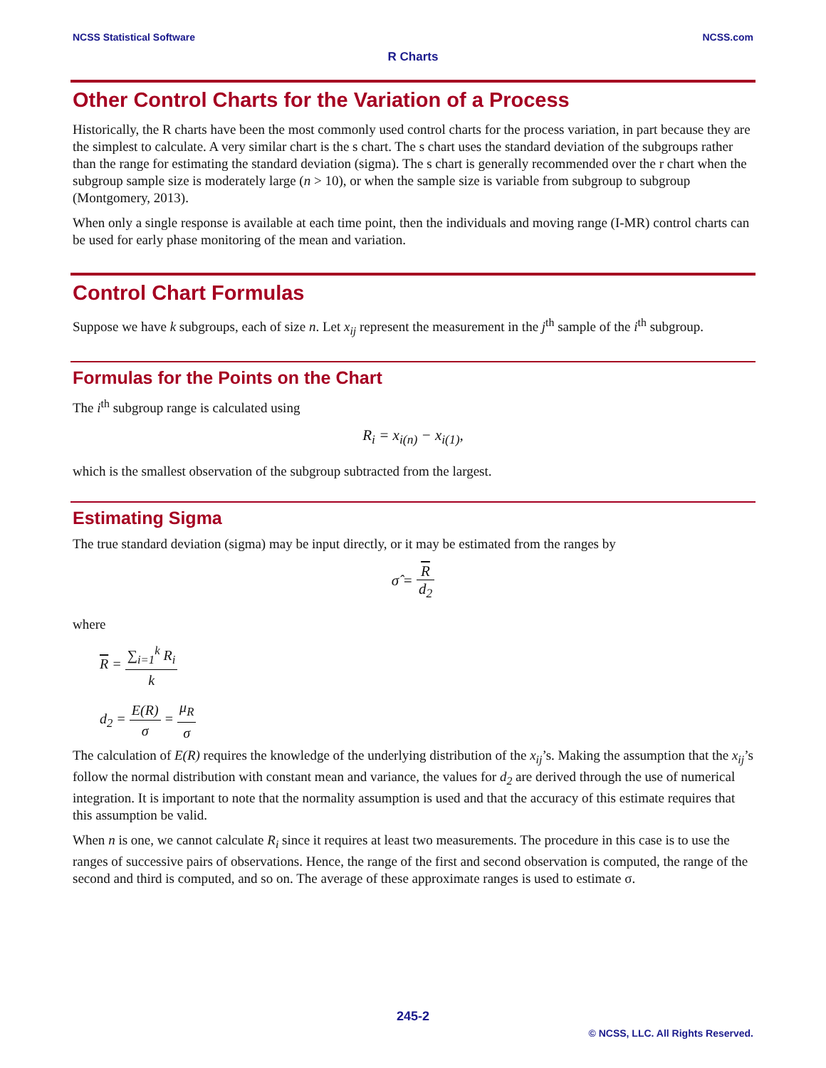NCSS Statistical Software NCSS.com
R Charts
Other Control Charts for the Variation of a Process
Historically, the R charts have been the most commonly used control charts for the process variation, in part because they are the simplest to calculate. A very similar chart is the s chart. The s chart uses the standard deviation of the subgroups rather than the range for estimating the standard deviation (sigma). The s chart is generally recommended over the r chart when the subgroup sample size is moderately large (n > 10), or when the sample size is variable from subgroup to subgroup (Montgomery, 2013).
When only a single response is available at each time point, then the individuals and moving range (I-MR) control charts can be used for early phase monitoring of the mean and variation.
Control Chart Formulas
Suppose we have k subgroups, each of size n. Let x<sub>ij</sub> represent the measurement in the j<sup>th</sup> sample of the i<sup>th</sup> subgroup.
Formulas for the Points on the Chart
The i<sup>th</sup> subgroup range is calculated using
R<sub>i</sub> = x<sub>i(n)</sub> − x<sub>i(1)</sub>,
which is the smallest observation of the subgroup subtracted from the largest.
Estimating Sigma
The true standard deviation (sigma) may be input directly, or it may be estimated from the ranges by
σ̂ = R d<sub>2</sub>
where
R = ∑<sub>i=1</sub><sup>k</sup> R<sub>i</sub> k
d<sub>2</sub> = E(R) σ = μ<sub>R</sub> σ
The calculation of E(R) requires the knowledge of the underlying distribution of the x<sub>ij</sub>’s. Making the assumption that the x<sub>ij</sub>’s follow the normal distribution with constant mean and variance, the values for d<sub>2</sub> are derived through the use of numerical integration. It is important to note that the normality assumption is used and that the accuracy of this estimate requires that this assumption be valid.
When n is one, we cannot calculate R<sub>i</sub> since it requires at least two measurements. The procedure in this case is to use the ranges of successive pairs of observations. Hence, the range of the first and second observation is computed, the range of the second and third is computed, and so on. The average of these approximate ranges is used to estimate σ.
245-2
© NCSS, LLC. All Rights Reserved.